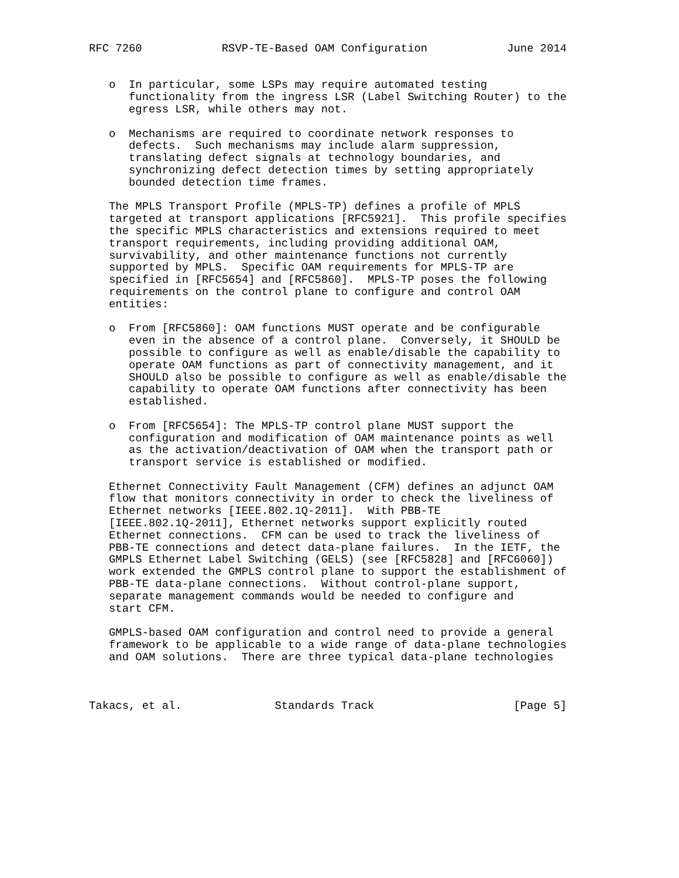RFC 7260            RSVP-TE-Based OAM Configuration            June 2014


   o  In particular, some LSPs may require automated testing
      functionality from the ingress LSR (Label Switching Router) to the
      egress LSR, while others may not.

   o  Mechanisms are required to coordinate network responses to
      defects.  Such mechanisms may include alarm suppression,
      translating defect signals at technology boundaries, and
      synchronizing defect detection times by setting appropriately
      bounded detection time frames.

   The MPLS Transport Profile (MPLS-TP) defines a profile of MPLS
   targeted at transport applications [RFC5921].  This profile specifies
   the specific MPLS characteristics and extensions required to meet
   transport requirements, including providing additional OAM,
   survivability, and other maintenance functions not currently
   supported by MPLS.  Specific OAM requirements for MPLS-TP are
   specified in [RFC5654] and [RFC5860].  MPLS-TP poses the following
   requirements on the control plane to configure and control OAM
   entities:

   o  From [RFC5860]: OAM functions MUST operate and be configurable
      even in the absence of a control plane.  Conversely, it SHOULD be
      possible to configure as well as enable/disable the capability to
      operate OAM functions as part of connectivity management, and it
      SHOULD also be possible to configure as well as enable/disable the
      capability to operate OAM functions after connectivity has been
      established.

   o  From [RFC5654]: The MPLS-TP control plane MUST support the
      configuration and modification of OAM maintenance points as well
      as the activation/deactivation of OAM when the transport path or
      transport service is established or modified.

   Ethernet Connectivity Fault Management (CFM) defines an adjunct OAM
   flow that monitors connectivity in order to check the liveliness of
   Ethernet networks [IEEE.802.1Q-2011].  With PBB-TE
   [IEEE.802.1Q-2011], Ethernet networks support explicitly routed
   Ethernet connections.  CFM can be used to track the liveliness of
   PBB-TE connections and detect data-plane failures.  In the IETF, the
   GMPLS Ethernet Label Switching (GELS) (see [RFC5828] and [RFC6060])
   work extended the GMPLS control plane to support the establishment of
   PBB-TE data-plane connections.  Without control-plane support,
   separate management commands would be needed to configure and
   start CFM.

   GMPLS-based OAM configuration and control need to provide a general
   framework to be applicable to a wide range of data-plane technologies
   and OAM solutions.  There are three typical data-plane technologies



Takacs, et al.              Standards Track                     [Page 5]